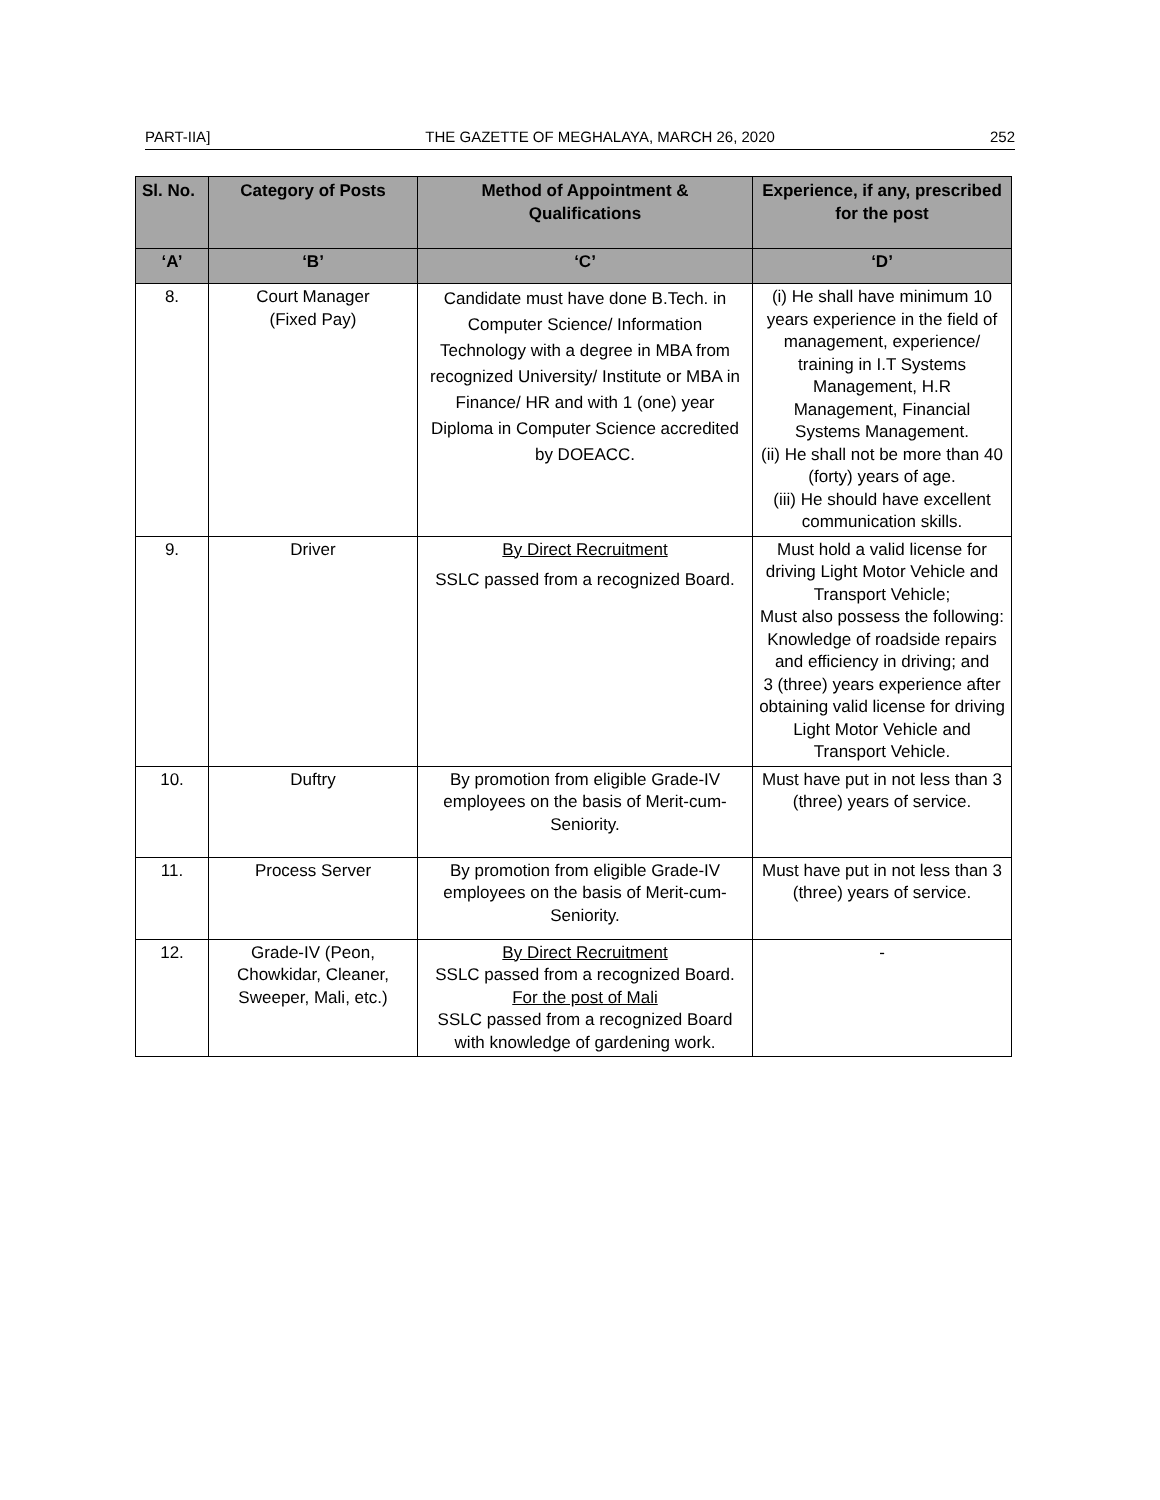PART-IIA] THE GAZETTE OF MEGHALAYA, MARCH 26, 2020 252
| Sl. No. | Category of Posts | Method of Appointment & Qualifications | Experience, if any, prescribed for the post |
| --- | --- | --- | --- |
| ‘A’ | ‘B’ | ‘C’ | ‘D’ |
| 8. | Court Manager (Fixed Pay) | Candidate must have done B.Tech. in Computer Science/ Information Technology with a degree in MBA from recognized University/ Institute or MBA in Finance/ HR and with 1 (one) year Diploma in Computer Science accredited by DOEACC. | (i) He shall have minimum 10 years experience in the field of management, experience/ training in I.T Systems Management, H.R Management, Financial Systems Management. (ii) He shall not be more than 40 (forty) years of age. (iii) He should have excellent communication skills. |
| 9. | Driver | By Direct Recruitment SSLC passed from a recognized Board. | Must hold a valid license for driving Light Motor Vehicle and Transport Vehicle; Must also possess the following: Knowledge of roadside repairs and efficiency in driving; and 3 (three) years experience after obtaining valid license for driving Light Motor Vehicle and Transport Vehicle. |
| 10. | Duftry | By promotion from eligible Grade-IV employees on the basis of Merit-cum-Seniority. | Must have put in not less than 3 (three) years of service. |
| 11. | Process Server | By promotion from eligible Grade-IV employees on the basis of Merit-cum-Seniority. | Must have put in not less than 3 (three) years of service. |
| 12. | Grade-IV (Peon, Chowkidar, Cleaner, Sweeper, Mali, etc.) | By Direct Recruitment SSLC passed from a recognized Board. For the post of Mali SSLC passed from a recognized Board with knowledge of gardening work. | - |